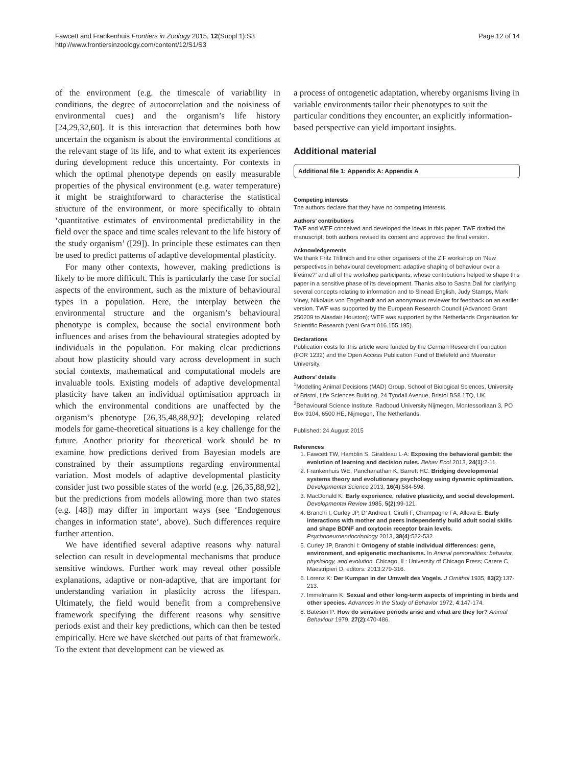Fawcett and Frankenhuis Frontiers in Zoology 2015, 12(Suppl 1):S3
http://www.frontiersinzoology.com/content/12/S1/S3
Page 12 of 14
of the environment (e.g. the timescale of variability in conditions, the degree of autocorrelation and the noisiness of environmental cues) and the organism’s life history [24,29,32,60]. It is this interaction that determines both how uncertain the organism is about the environmental conditions at the relevant stage of its life, and to what extent its experiences during development reduce this uncertainty. For contexts in which the optimal phenotype depends on easily measurable properties of the physical environment (e.g. water temperature) it might be straightforward to characterise the statistical structure of the environment, or more specifically to obtain ‘quantitative estimates of environmental predictability in the field over the space and time scales relevant to the life history of the study organism’ ([29]). In principle these estimates can then be used to predict patterns of adaptive developmental plasticity.
For many other contexts, however, making predictions is likely to be more difficult. This is particularly the case for social aspects of the environment, such as the mixture of behavioural types in a population. Here, the interplay between the environmental structure and the organism’s behavioural phenotype is complex, because the social environment both influences and arises from the behavioural strategies adopted by individuals in the population. For making clear predictions about how plasticity should vary across development in such social contexts, mathematical and computational models are invaluable tools. Existing models of adaptive developmental plasticity have taken an individual optimisation approach in which the environmental conditions are unaffected by the organism’s phenotype [26,35,48,88,92]; developing related models for game-theoretical situations is a key challenge for the future. Another priority for theoretical work should be to examine how predictions derived from Bayesian models are constrained by their assumptions regarding environmental variation. Most models of adaptive developmental plasticity consider just two possible states of the world (e.g. [26,35,88,92], but the predictions from models allowing more than two states (e.g. [48]) may differ in important ways (see ‘Endogenous changes in information state’, above). Such differences require further attention.
We have identified several adaptive reasons why natural selection can result in developmental mechanisms that produce sensitive windows. Further work may reveal other possible explanations, adaptive or non-adaptive, that are important for understanding variation in plasticity across the lifespan. Ultimately, the field would benefit from a comprehensive framework specifying the different reasons why sensitive periods exist and their key predictions, which can then be tested empirically. Here we have sketched out parts of that framework. To the extent that development can be viewed as
a process of ontogenetic adaptation, whereby organisms living in variable environments tailor their phenotypes to suit the particular conditions they encounter, an explicitly information-based perspective can yield important insights.
Additional material
Additional file 1: Appendix A: Appendix A
Competing interests
The authors declare that they have no competing interests.
Authors’ contributions
TWF and WEF conceived and developed the ideas in this paper. TWF drafted the manuscript; both authors revised its content and approved the final version.
Acknowledgements
We thank Fritz Trillmich and the other organisers of the ZiF workshop on ‘New perspectives in behavioural development: adaptive shaping of behaviour over a lifetime?’ and all of the workshop participants, whose contributions helped to shape this paper in a sensitive phase of its development. Thanks also to Sasha Dall for clarifying several concepts relating to information and to Sinead English, Judy Stamps, Mark Viney, Nikolaus von Engelhardt and an anonymous reviewer for feedback on an earlier version. TWF was supported by the European Research Council (Advanced Grant 250209 to Alasdair Houston); WEF was supported by the Netherlands Organisation for Scientific Research (Veni Grant 016.155.195).
Declarations
Publication costs for this article were funded by the German Research Foundation (FOR 1232) and the Open Access Publication Fund of Bielefeld and Muenster University.
Authors’ details
<sup>1</sup> Modelling Animal Decisions (MAD) Group, School of Biological Sciences, University of Bristol, Life Sciences Building, 24 Tyndall Avenue, Bristol BS8 1TQ, UK. <sup>2</sup>Behavioural Science Institute, Radboud University Nijmegen, Montessorilaan 3, PO Box 9104, 6500 HE, Nijmegen, The Netherlands.
Published: 24 August 2015
References
1. Fawcett TW, Hamblin S, Giraldeau L-A: Exposing the behavioral gambit: the evolution of learning and decision rules. Behav Ecol 2013, 24(1):2-11.
2. Frankenhuis WE, Panchanathan K, Barrett HC: Bridging developmental systems theory and evolutionary psychology using dynamic optimization. Developmental Science 2013, 16(4):584-598.
3. MacDonald K: Early experience, relative plasticity, and social development. Developmental Review 1985, 5(2):99-121.
4. Branchi I, Curley JP, D’ Andrea I, Cirulli F, Champagne FA, Alleva E: Early interactions with mother and peers independently build adult social skills and shape BDNF and oxytocin receptor brain levels. Psychoneuroendocrinology 2013, 38(4):522-532.
5. Curley JP, Branchi I: Ontogeny of stable individual differences: gene, environment, and epigenetic mechanisms. In Animal personalities: behavior, physiology, and evolution. Chicago, IL: University of Chicago Press; Carere C, Maestripieri D, editors. 2013:279-316.
6. Lorenz K: Der Kumpan in der Umwelt des Vogels. J Ornithol 1935, 83(2):137-213.
7. Immelmann K: Sexual and other long-term aspects of imprinting in birds and other species. Advances in the Study of Behavior 1972, 4:147-174.
8. Bateson P: How do sensitive periods arise and what are they for? Animal Behaviour 1979, 27(2):470-486.